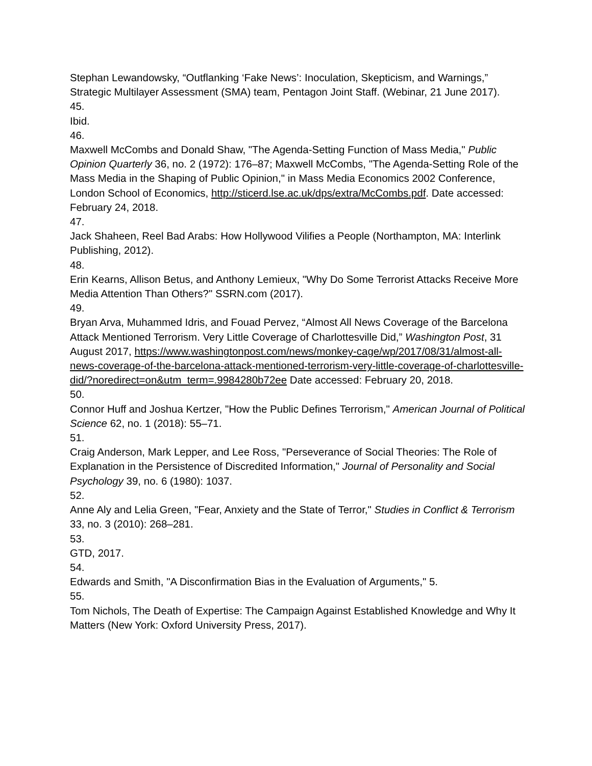Stephan Lewandowsky, “Outflanking ‘Fake News’: Inoculation, Skepticism, and Warnings,” Strategic Multilayer Assessment (SMA) team, Pentagon Joint Staff. (Webinar, 21 June 2017).
45.
Ibid.
46.
Maxwell McCombs and Donald Shaw, "The Agenda-Setting Function of Mass Media," Public Opinion Quarterly 36, no. 2 (1972): 176–87; Maxwell McCombs, "The Agenda-Setting Role of the Mass Media in the Shaping of Public Opinion," in Mass Media Economics 2002 Conference, London School of Economics, http://sticerd.lse.ac.uk/dps/extra/McCombs.pdf. Date accessed: February 24, 2018.
47.
Jack Shaheen, Reel Bad Arabs: How Hollywood Vilifies a People (Northampton, MA: Interlink Publishing, 2012).
48.
Erin Kearns, Allison Betus, and Anthony Lemieux, "Why Do Some Terrorist Attacks Receive More Media Attention Than Others?" SSRN.com (2017).
49.
Bryan Arva, Muhammed Idris, and Fouad Pervez, “Almost All News Coverage of the Barcelona Attack Mentioned Terrorism. Very Little Coverage of Charlottesville Did,” Washington Post, 31 August 2017, https://www.washingtonpost.com/news/monkey-cage/wp/2017/08/31/almost-all-news-coverage-of-the-barcelona-attack-mentioned-terrorism-very-little-coverage-of-charlottesville-did/?noredirect=on&utm_term=.9984280b72ee Date accessed: February 20, 2018.
50.
Connor Huff and Joshua Kertzer, "How the Public Defines Terrorism," American Journal of Political Science 62, no. 1 (2018): 55–71.
51.
Craig Anderson, Mark Lepper, and Lee Ross, "Perseverance of Social Theories: The Role of Explanation in the Persistence of Discredited Information," Journal of Personality and Social Psychology 39, no. 6 (1980): 1037.
52.
Anne Aly and Lelia Green, "Fear, Anxiety and the State of Terror," Studies in Conflict & Terrorism 33, no. 3 (2010): 268–281.
53.
GTD, 2017.
54.
Edwards and Smith, "A Disconfirmation Bias in the Evaluation of Arguments," 5.
55.
Tom Nichols, The Death of Expertise: The Campaign Against Established Knowledge and Why It Matters (New York: Oxford University Press, 2017).